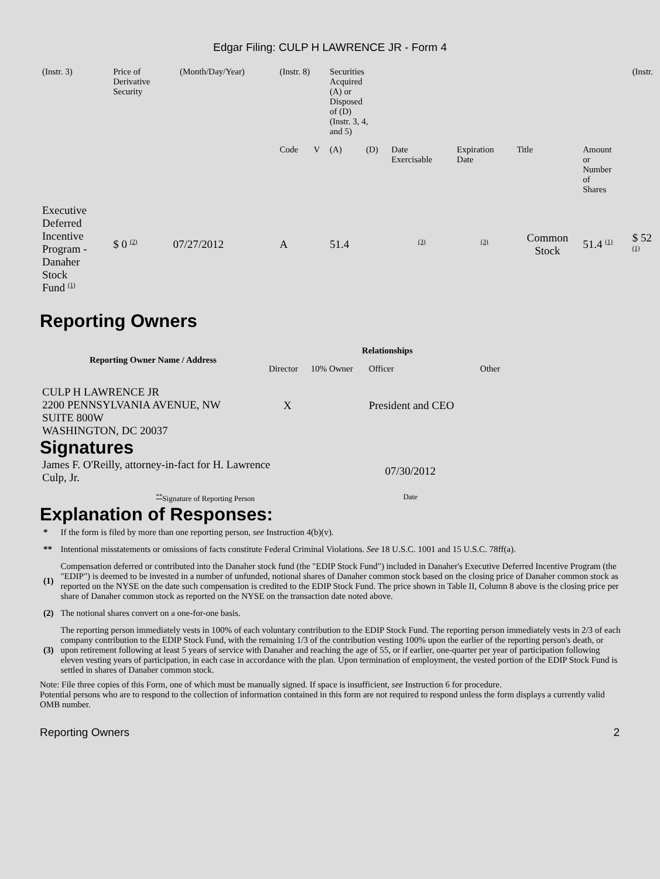Edgar Filing: CULP H LAWRENCE JR - Form 4
| (Instr. 3) | Price of Derivative Security | | (Month/Day/Year) | (Instr. 8) | | Securities Acquired (A) or Disposed of (D) (Instr. 3, 4, and 5) | | | | | | (Instr. |
| | | | | Code | V | (A) | (D) | Date Exercisable | Expiration Date | Title | Amount or Number of Shares | |
| Executive Deferred Incentive Program - Danaher Stock Fund <sup>(1)</sup> | $ 0 <sup>(2)</sup> | 07/27/2012 | | A | | 51.4 | | <sup>(3)</sup> | <sup>(3)</sup> | Common Stock | 51.4 <sup>(1)</sup> | $ 52 <sup>(1)</sup> |
Reporting Owners
| Reporting Owner Name / Address | Relationships | | | |
| --- | --- | --- | --- | --- |
| | Director | 10% Owner | Officer | Other |
| CULP H LAWRENCE JR 2200 PENNSYLVANIA AVENUE, NW SUITE 800W WASHINGTON, DC 20037 | X | | President and CEO | |
Signatures
| James F. O'Reilly, attorney-in-fact for H. Lawrence Culp, Jr. | 07/30/2012 |
| <sup>**</sup> Signature of Reporting Person | Date |
Explanation of Responses:
| * | If the form is filed by more than one reporting person, see Instruction 4(b)(v). |
| ** | Intentional misstatements or omissions of facts constitute Federal Criminal Violations. See 18 U.S.C. 1001 and 15 U.S.C. 78ff(a). |
| (1) | Compensation deferred or contributed into the Danaher stock fund (the "EDIP Stock Fund") included in Danaher's Executive Deferred Incentive Program (the "EDIP") is deemed to be invested in a number of unfunded, notional shares of Danaher common stock based on the closing price of Danaher common stock as reported on the NYSE on the date such compensation is credited to the EDIP Stock Fund. The price shown in Table II, Column 8 above is the closing price per share of Danaher common stock as reported on the NYSE on the transaction date noted above. |
| (2) | The notional shares convert on a one-for-one basis. |
| (3) | The reporting person immediately vests in 100% of each voluntary contribution to the EDIP Stock Fund. The reporting person immediately vests in 2/3 of each company contribution to the EDIP Stock Fund, with the remaining 1/3 of the contribution vesting 100% upon the earlier of the reporting person's death, or upon retirement following at least 5 years of service with Danaher and reaching the age of 55, or if earlier, one-quarter per year of participation following eleven vesting years of participation, in each case in accordance with the plan. Upon termination of employment, the vested portion of the EDIP Stock Fund is settled in shares of Danaher common stock. |
Note: File three copies of this Form, one of which must be manually signed. If space is insufficient, see Instruction 6 for procedure.
Potential persons who are to respond to the collection of information contained in this form are not required to respond unless the form displays a currently valid OMB number.
Reporting Owners 2